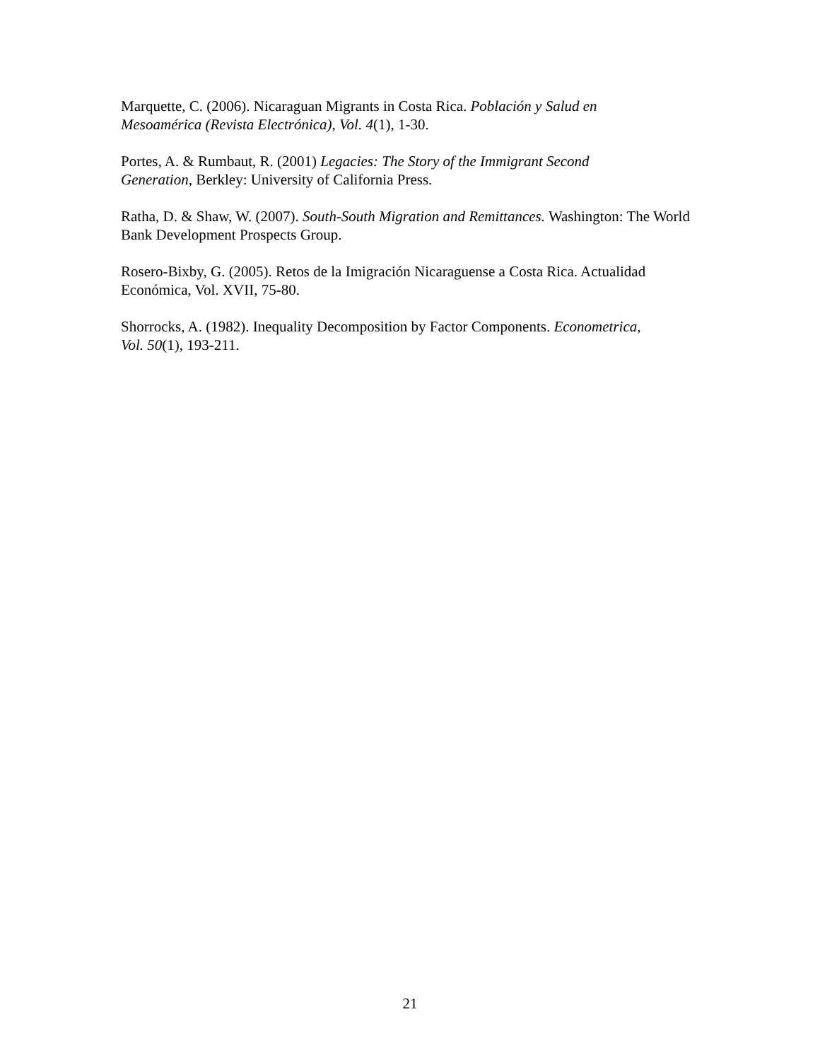Marquette, C. (2006). Nicaraguan Migrants in Costa Rica. Población y Salud en
Mesoamérica (Revista Electrónica), Vol. 4(1), 1-30.
Portes, A. & Rumbaut, R. (2001) Legacies: The Story of the Immigrant Second
Generation, Berkley: University of California Press.
Ratha, D. & Shaw, W. (2007). South-South Migration and Remittances. Washington: The World Bank Development Prospects Group.
Rosero-Bixby, G. (2005). Retos de la Imigración Nicaraguense a Costa Rica. Actualidad Económica, Vol. XVII, 75-80.
Shorrocks, A. (1982). Inequality Decomposition by Factor Components. Econometrica,
Vol. 50(1), 193-211.
21